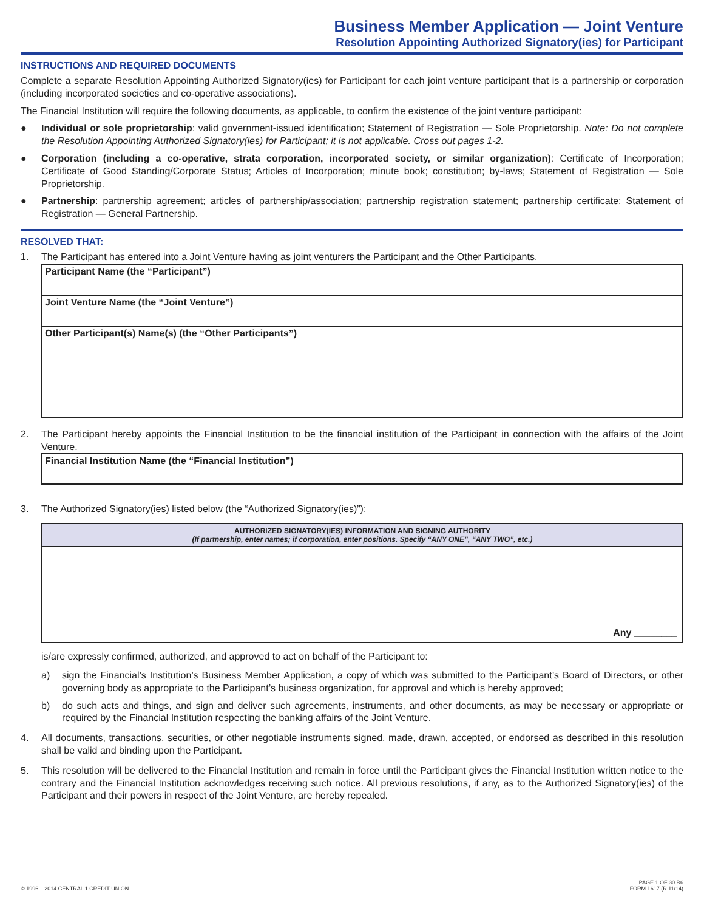Business Member Application — Joint Venture
Resolution Appointing Authorized Signatory(ies) for Participant
INSTRUCTIONS AND REQUIRED DOCUMENTS
Complete a separate Resolution Appointing Authorized Signatory(ies) for Participant for each joint venture participant that is a partnership or corporation (including incorporated societies and co-operative associations).
The Financial Institution will require the following documents, as applicable, to confirm the existence of the joint venture participant:
● Individual or sole proprietorship: valid government-issued identification; Statement of Registration — Sole Proprietorship. Note: Do not complete the Resolution Appointing Authorized Signatory(ies) for Participant; it is not applicable. Cross out pages 1-2.
● Corporation (including a co-operative, strata corporation, incorporated society, or similar organization): Certificate of Incorporation; Certificate of Good Standing/Corporate Status; Articles of Incorporation; minute book; constitution; by-laws; Statement of Registration — Sole Proprietorship.
● Partnership: partnership agreement; articles of partnership/association; partnership registration statement; partnership certificate; Statement of Registration — General Partnership.
RESOLVED THAT:
1. The Participant has entered into a Joint Venture having as joint venturers the Participant and the Other Participants.
Participant Name (the “Participant”)
Joint Venture Name (the “Joint Venture”)
Other Participant(s) Name(s) (the “Other Participants”)
2. The Participant hereby appoints the Financial Institution to be the financial institution of the Participant in connection with the affairs of the Joint Venture.
Financial Institution Name (the “Financial Institution”)
3. The Authorized Signatory(ies) listed below (the “Authorized Signatory(ies)”):
AUTHORIZED SIGNATORY(IES) INFORMATION AND SIGNING AUTHORITY
(If partnership, enter names; if corporation, enter positions. Specify “ANY ONE”, “ANY TWO”, etc.)
Any ________
is/are expressly confirmed, authorized, and approved to act on behalf of the Participant to:
a) sign the Financial’s Institution’s Business Member Application, a copy of which was submitted to the Participant’s Board of Directors, or other governing body as appropriate to the Participant’s business organization, for approval and which is hereby approved;
b) do such acts and things, and sign and deliver such agreements, instruments, and other documents, as may be necessary or appropriate or required by the Financial Institution respecting the banking affairs of the Joint Venture.
4. All documents, transactions, securities, or other negotiable instruments signed, made, drawn, accepted, or endorsed as described in this resolution shall be valid and binding upon the Participant.
5. This resolution will be delivered to the Financial Institution and remain in force until the Participant gives the Financial Institution written notice to the contrary and the Financial Institution acknowledges receiving such notice. All previous resolutions, if any, as to the Authorized Signatory(ies) of the Participant and their powers in respect of the Joint Venture, are hereby repealed.
© 1996 – 2014 CENTRAL 1 CREDIT UNION PAGE 1 OF 30 R6
FORM 1617 (R.11/14)